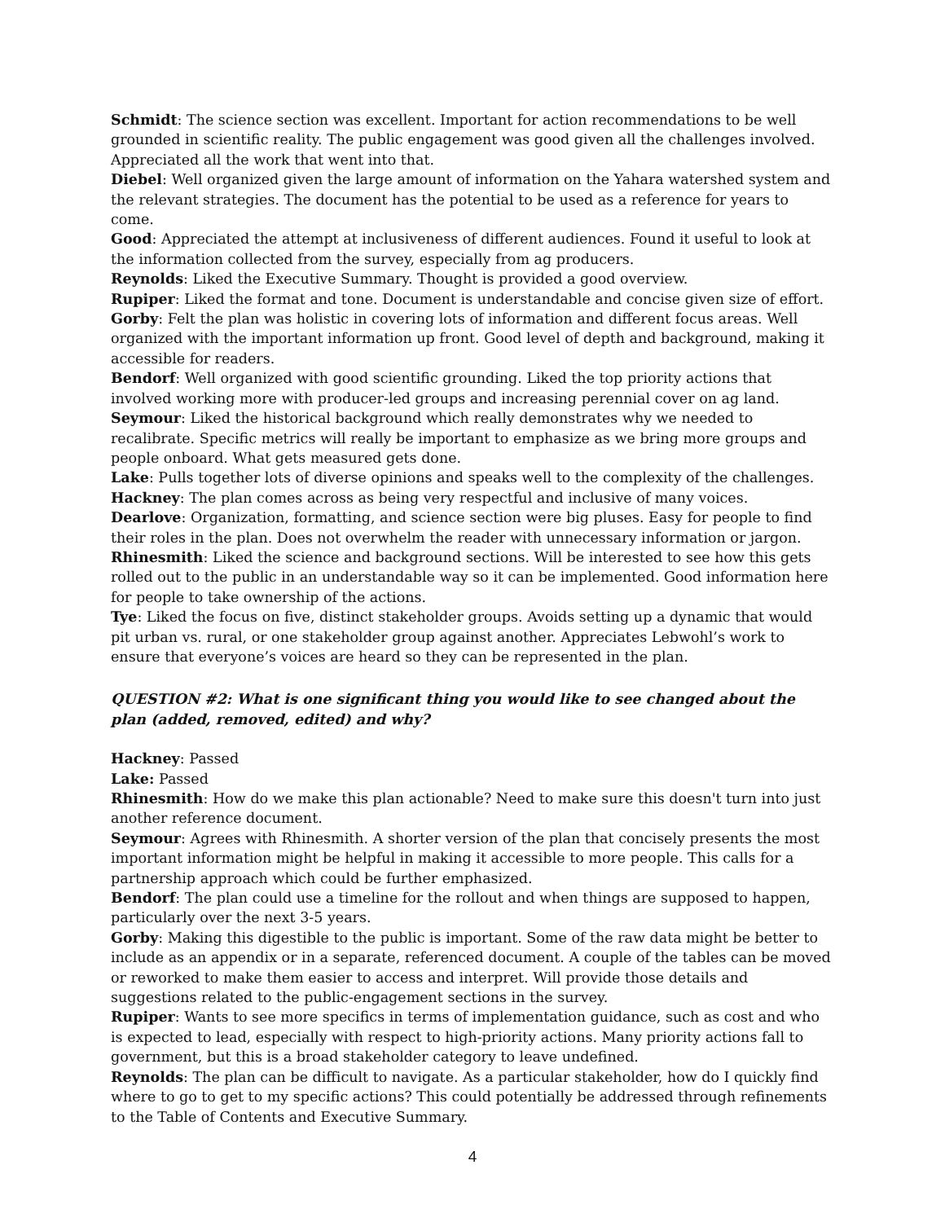Schmidt: The science section was excellent. Important for action recommendations to be well grounded in scientific reality. The public engagement was good given all the challenges involved. Appreciated all the work that went into that.
Diebel: Well organized given the large amount of information on the Yahara watershed system and the relevant strategies. The document has the potential to be used as a reference for years to come.
Good: Appreciated the attempt at inclusiveness of different audiences. Found it useful to look at the information collected from the survey, especially from ag producers.
Reynolds: Liked the Executive Summary. Thought is provided a good overview.
Rupiper: Liked the format and tone. Document is understandable and concise given size of effort.
Gorby: Felt the plan was holistic in covering lots of information and different focus areas. Well organized with the important information up front. Good level of depth and background, making it accessible for readers.
Bendorf: Well organized with good scientific grounding. Liked the top priority actions that involved working more with producer-led groups and increasing perennial cover on ag land.
Seymour: Liked the historical background which really demonstrates why we needed to recalibrate. Specific metrics will really be important to emphasize as we bring more groups and people onboard. What gets measured gets done.
Lake: Pulls together lots of diverse opinions and speaks well to the complexity of the challenges.
Hackney: The plan comes across as being very respectful and inclusive of many voices.
Dearlove: Organization, formatting, and science section were big pluses. Easy for people to find their roles in the plan. Does not overwhelm the reader with unnecessary information or jargon.
Rhinesmith: Liked the science and background sections. Will be interested to see how this gets rolled out to the public in an understandable way so it can be implemented. Good information here for people to take ownership of the actions.
Tye: Liked the focus on five, distinct stakeholder groups. Avoids setting up a dynamic that would pit urban vs. rural, or one stakeholder group against another. Appreciates Lebwohl’s work to ensure that everyone’s voices are heard so they can be represented in the plan.
QUESTION #2: What is one significant thing you would like to see changed about the plan (added, removed, edited) and why?
Hackney: Passed
Lake: Passed
Rhinesmith: How do we make this plan actionable? Need to make sure this doesn't turn into just another reference document.
Seymour: Agrees with Rhinesmith. A shorter version of the plan that concisely presents the most important information might be helpful in making it accessible to more people. This calls for a partnership approach which could be further emphasized.
Bendorf: The plan could use a timeline for the rollout and when things are supposed to happen, particularly over the next 3-5 years.
Gorby: Making this digestible to the public is important. Some of the raw data might be better to include as an appendix or in a separate, referenced document. A couple of the tables can be moved or reworked to make them easier to access and interpret. Will provide those details and suggestions related to the public-engagement sections in the survey.
Rupiper: Wants to see more specifics in terms of implementation guidance, such as cost and who is expected to lead, especially with respect to high-priority actions. Many priority actions fall to government, but this is a broad stakeholder category to leave undefined.
Reynolds: The plan can be difficult to navigate. As a particular stakeholder, how do I quickly find where to go to get to my specific actions? This could potentially be addressed through refinements to the Table of Contents and Executive Summary.
4